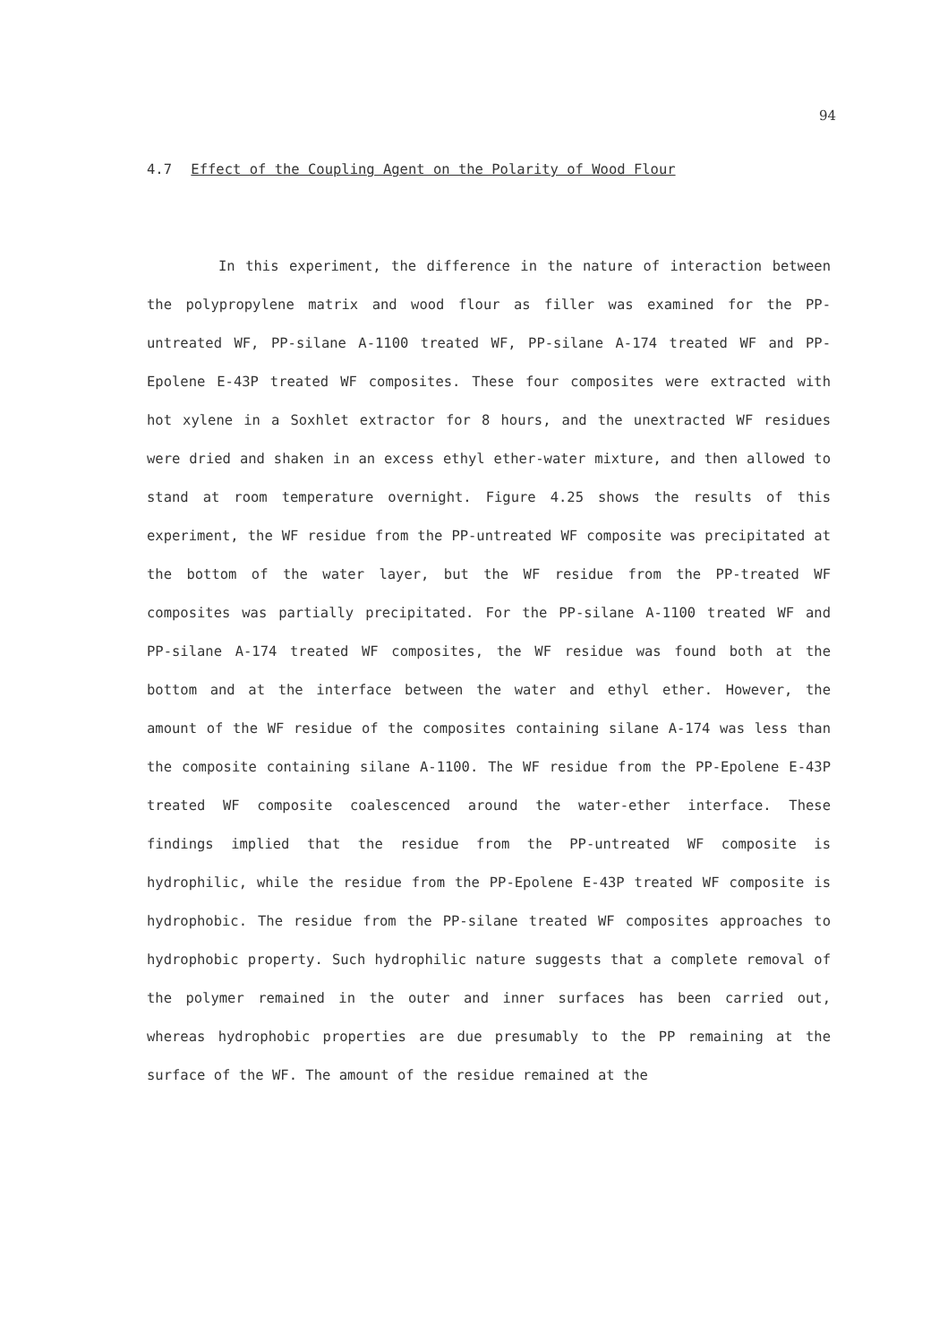94
4.7 Effect of the Coupling Agent on the Polarity of Wood Flour
In this experiment, the difference in the nature of interaction between the polypropylene matrix and wood flour as filler was examined for the PP-untreated WF, PP-silane A-1100 treated WF, PP-silane A-174 treated WF and PP-Epolene E-43P treated WF composites. These four composites were extracted with hot xylene in a Soxhlet extractor for 8 hours, and the unextracted WF residues were dried and shaken in an excess ethyl ether-water mixture, and then allowed to stand at room temperature overnight. Figure 4.25 shows the results of this experiment, the WF residue from the PP-untreated WF composite was precipitated at the bottom of the water layer, but the WF residue from the PP-treated WF composites was partially precipitated. For the PP-silane A-1100 treated WF and PP-silane A-174 treated WF composites, the WF residue was found both at the bottom and at the interface between the water and ethyl ether. However, the amount of the WF residue of the composites containing silane A-174 was less than the composite containing silane A-1100. The WF residue from the PP-Epolene E-43P treated WF composite coalescenced around the water-ether interface. These findings implied that the residue from the PP-untreated WF composite is hydrophilic, while the residue from the PP-Epolene E-43P treated WF composite is hydrophobic. The residue from the PP-silane treated WF composites approaches to hydrophobic property. Such hydrophilic nature suggests that a complete removal of the polymer remained in the outer and inner surfaces has been carried out, whereas hydrophobic properties are due presumably to the PP remaining at the surface of the WF. The amount of the residue remained at the